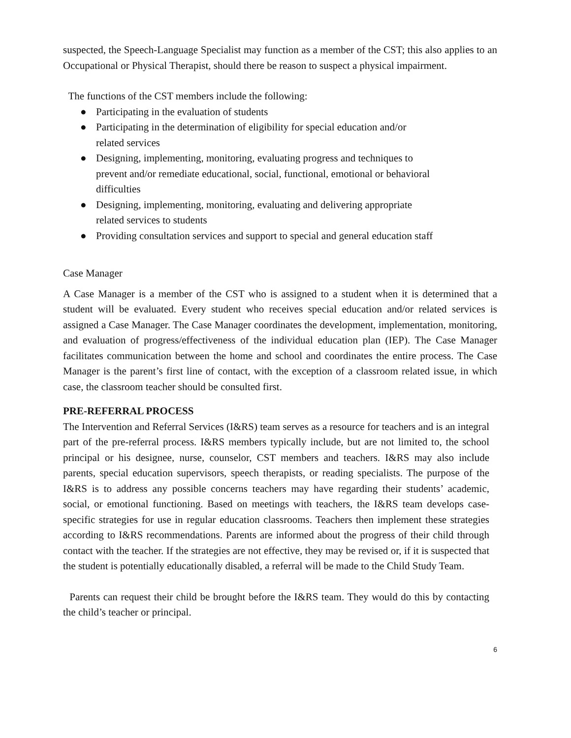suspected, the Speech-Language Specialist may function as a member of the CST; this also applies to an Occupational or Physical Therapist, should there be reason to suspect a physical impairment.
The functions of the CST members include the following:
● Participating in the evaluation of students
● Participating in the determination of eligibility for special education and/or
related services
● Designing, implementing, monitoring, evaluating progress and techniques to
prevent and/or remediate educational, social, functional, emotional or behavioral
difficulties
● Designing, implementing, monitoring, evaluating and delivering appropriate
related services to students
● Providing consultation services and support to special and general education staff
Case Manager
A Case Manager is a member of the CST who is assigned to a student when it is determined that a student will be evaluated. Every student who receives special education and/or related services is assigned a Case Manager. The Case Manager coordinates the development, implementation, monitoring, and evaluation of progress/effectiveness of the individual education plan (IEP). The Case Manager facilitates communication between the home and school and coordinates the entire process. The Case Manager is the parent’s first line of contact, with the exception of a classroom related issue, in which case, the classroom teacher should be consulted first.
PRE-REFERRAL PROCESS
The Intervention and Referral Services (I&RS) team serves as a resource for teachers and is an integral part of the pre-referral process. I&RS members typically include, but are not limited to, the school principal or his designee, nurse, counselor, CST members and teachers. I&RS may also include parents, special education supervisors, speech therapists, or reading specialists. The purpose of the I&RS is to address any possible concerns teachers may have regarding their students’ academic, social, or emotional functioning. Based on meetings with teachers, the I&RS team develops case-specific strategies for use in regular education classrooms. Teachers then implement these strategies according to I&RS recommendations. Parents are informed about the progress of their child through contact with the teacher. If the strategies are not effective, they may be revised or, if it is suspected that the student is potentially educationally disabled, a referral will be made to the Child Study Team.
Parents can request their child be brought before the I&RS team. They would do this by contacting the child’s teacher or principal.
6